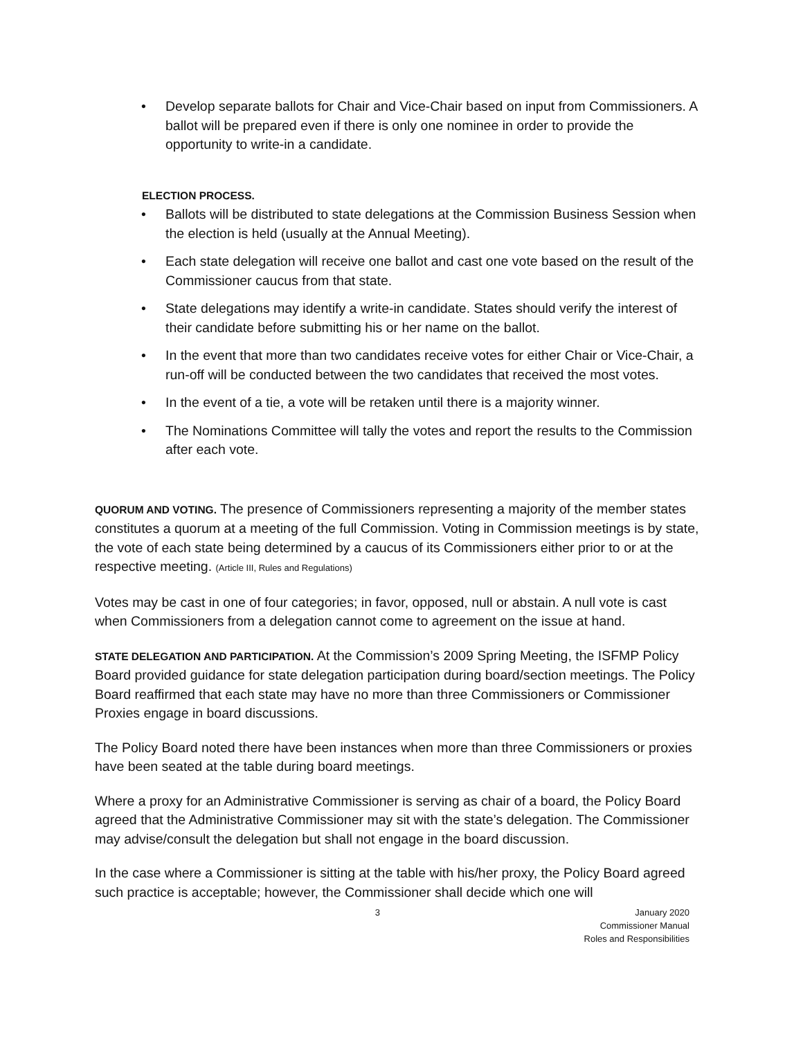• Develop separate ballots for Chair and Vice-Chair based on input from Commissioners. A ballot will be prepared even if there is only one nominee in order to provide the opportunity to write-in a candidate.
ELECTION PROCESS.
• Ballots will be distributed to state delegations at the Commission Business Session when the election is held (usually at the Annual Meeting).
• Each state delegation will receive one ballot and cast one vote based on the result of the Commissioner caucus from that state.
• State delegations may identify a write-in candidate. States should verify the interest of their candidate before submitting his or her name on the ballot.
• In the event that more than two candidates receive votes for either Chair or Vice-Chair, a run-off will be conducted between the two candidates that received the most votes.
• In the event of a tie, a vote will be retaken until there is a majority winner.
• The Nominations Committee will tally the votes and report the results to the Commission after each vote.
QUORUM AND VOTING. The presence of Commissioners representing a majority of the member states constitutes a quorum at a meeting of the full Commission. Voting in Commission meetings is by state, the vote of each state being determined by a caucus of its Commissioners either prior to or at the respective meeting. (Article III, Rules and Regulations)
Votes may be cast in one of four categories; in favor, opposed, null or abstain. A null vote is cast when Commissioners from a delegation cannot come to agreement on the issue at hand.
STATE DELEGATION AND PARTICIPATION. At the Commission’s 2009 Spring Meeting, the ISFMP Policy Board provided guidance for state delegation participation during board/section meetings. The Policy Board reaffirmed that each state may have no more than three Commissioners or Commissioner Proxies engage in board discussions.
The Policy Board noted there have been instances when more than three Commissioners or proxies have been seated at the table during board meetings.
Where a proxy for an Administrative Commissioner is serving as chair of a board, the Policy Board agreed that the Administrative Commissioner may sit with the state’s delegation. The Commissioner may advise/consult the delegation but shall not engage in the board discussion.
In the case where a Commissioner is sitting at the table with his/her proxy, the Policy Board agreed such practice is acceptable; however, the Commissioner shall decide which one will
3 January 2020
Commissioner Manual
Roles and Responsibilities